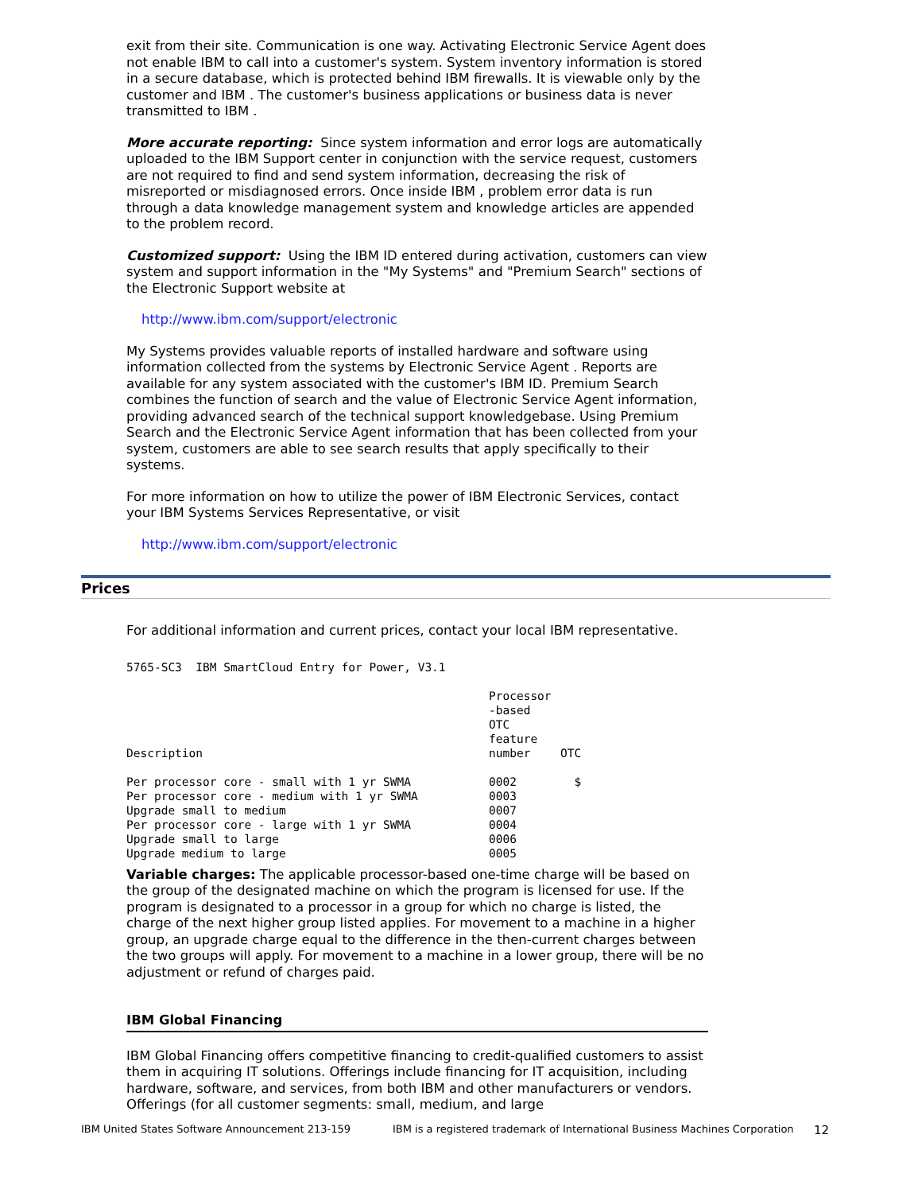exit from their site. Communication is one way. Activating Electronic Service Agent does not enable IBM to call into a customer's system. System inventory information is stored in a secure database, which is protected behind IBM firewalls. It is viewable only by the customer and IBM . The customer's business applications or business data is never transmitted to IBM .
More accurate reporting: Since system information and error logs are automatically uploaded to the IBM Support center in conjunction with the service request, customers are not required to find and send system information, decreasing the risk of misreported or misdiagnosed errors. Once inside IBM , problem error data is run through a data knowledge management system and knowledge articles are appended to the problem record.
Customized support: Using the IBM ID entered during activation, customers can view system and support information in the "My Systems" and "Premium Search" sections of the Electronic Support website at
http://www.ibm.com/support/electronic
My Systems provides valuable reports of installed hardware and software using information collected from the systems by Electronic Service Agent . Reports are available for any system associated with the customer's IBM ID. Premium Search combines the function of search and the value of Electronic Service Agent information, providing advanced search of the technical support knowledgebase. Using Premium Search and the Electronic Service Agent information that has been collected from your system, customers are able to see search results that apply specifically to their systems.
For more information on how to utilize the power of IBM Electronic Services, contact your IBM Systems Services Representative, or visit
http://www.ibm.com/support/electronic
Prices
For additional information and current prices, contact your local IBM representative.
5765-SC3 IBM SmartCloud Entry for Power, V3.1
| Description | Processor -based OTC feature number | OTC |
| --- | --- | --- |
| Per processor core - small with 1 yr SWMA | 0002 | $ |
| Per processor core - medium with 1 yr SWMA | 0003 | |
| Upgrade small to medium | 0007 | |
| Per processor core - large with 1 yr SWMA | 0004 | |
| Upgrade small to large | 0006 | |
| Upgrade medium to large | 0005 | |
Variable charges: The applicable processor-based one-time charge will be based on the group of the designated machine on which the program is licensed for use. If the program is designated to a processor in a group for which no charge is listed, the charge of the next higher group listed applies. For movement to a machine in a higher group, an upgrade charge equal to the difference in the then-current charges between the two groups will apply. For movement to a machine in a lower group, there will be no adjustment or refund of charges paid.
IBM Global Financing
IBM Global Financing offers competitive financing to credit-qualified customers to assist them in acquiring IT solutions. Offerings include financing for IT acquisition, including hardware, software, and services, from both IBM and other manufacturers or vendors. Offerings (for all customer segments: small, medium, and large
IBM United States Software Announcement 213-159 IBM is a registered trademark of International Business Machines Corporation 12